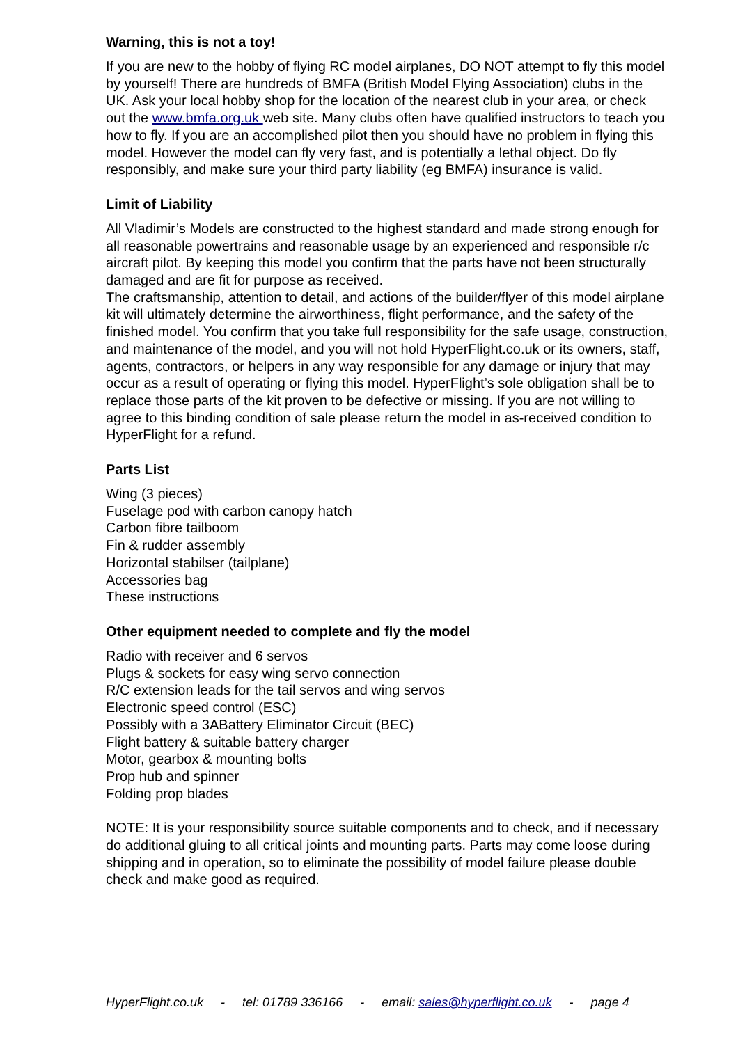Warning, this is not a toy!
If you are new to the hobby of flying RC model airplanes, DO NOT attempt to fly this model by yourself! There are hundreds of BMFA (British Model Flying Association) clubs in the UK. Ask your local hobby shop for the location of the nearest club in your area, or check out the www.bmfa.org.uk web site. Many clubs often have qualified instructors to teach you how to fly. If you are an accomplished pilot then you should have no problem in flying this model. However the model can fly very fast, and is potentially a lethal object. Do fly responsibly, and make sure your third party liability (eg BMFA) insurance is valid.
Limit of Liability
All Vladimir’s Models are constructed to the highest standard and made strong enough for all reasonable powertrains and reasonable usage by an experienced and responsible r/c aircraft pilot. By keeping this model you confirm that the parts have not been structurally damaged and are fit for purpose as received.
The craftsmanship, attention to detail, and actions of the builder/flyer of this model airplane kit will ultimately determine the airworthiness, flight performance, and the safety of the finished model. You confirm that you take full responsibility for the safe usage, construction, and maintenance of the model, and you will not hold HyperFlight.co.uk or its owners, staff, agents, contractors, or helpers in any way responsible for any damage or injury that may occur as a result of operating or flying this model. HyperFlight’s sole obligation shall be to replace those parts of the kit proven to be defective or missing. If you are not willing to agree to this binding condition of sale please return the model in as-received condition to HyperFlight for a refund.
Parts List
Wing (3 pieces)
Fuselage pod with carbon canopy hatch
Carbon fibre tailboom
Fin & rudder assembly
Horizontal stabilser (tailplane)
Accessories bag
These instructions
Other equipment needed to complete and fly the model
Radio with receiver and 6 servos
Plugs & sockets for easy wing servo connection
R/C extension leads for the tail servos and wing servos
Electronic speed control (ESC)
Possibly with a 3ABattery Eliminator Circuit (BEC)
Flight battery & suitable battery charger
Motor, gearbox & mounting bolts
Prop hub and spinner
Folding prop blades
NOTE: It is your responsibility source suitable components and to check, and if necessary do additional gluing to all critical joints and mounting parts. Parts may come loose during shipping and in operation, so to eliminate the possibility of model failure please double check and make good as required.
HyperFlight.co.uk - tel: 01789 336166 - email: sales@hyperflight.co.uk - page 4